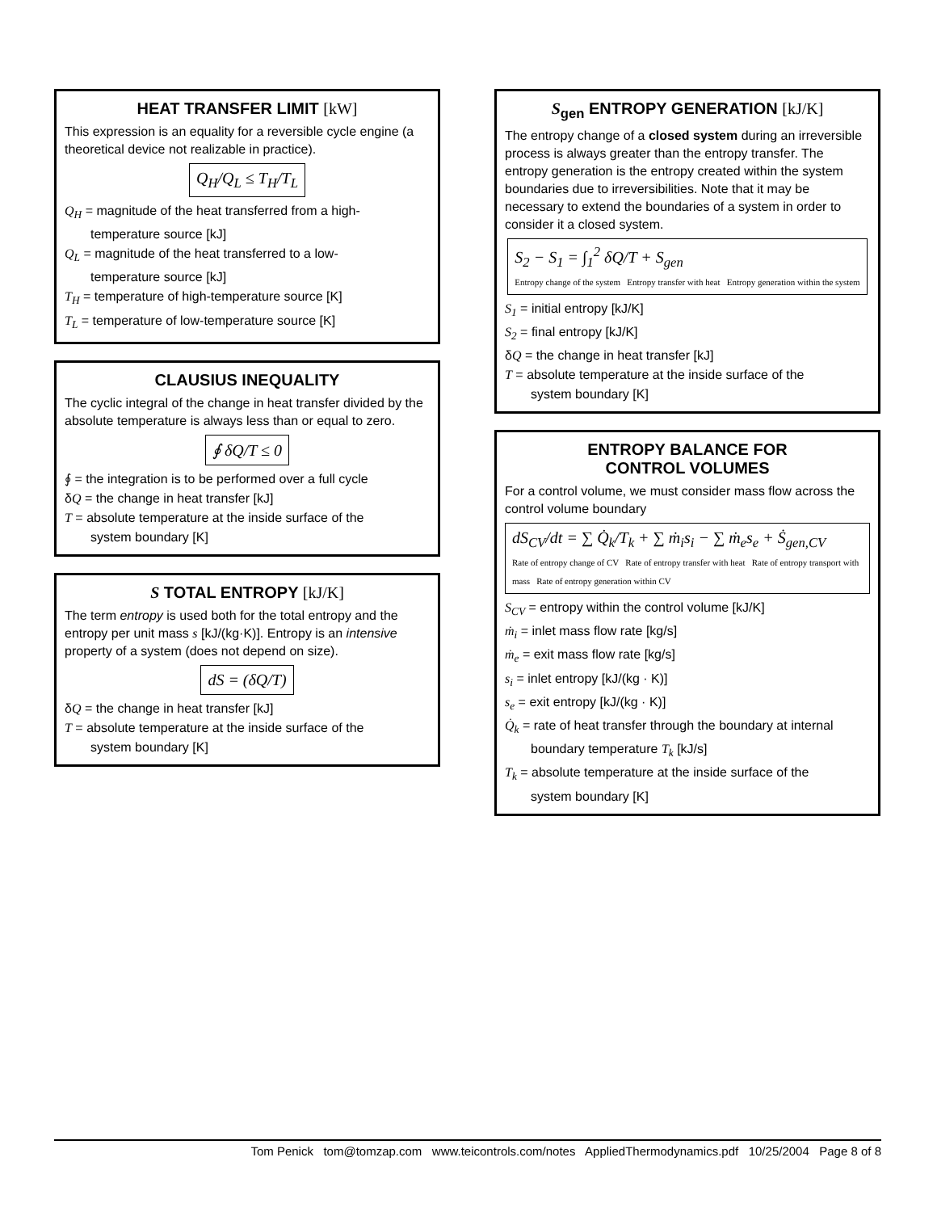HEAT TRANSFER LIMIT [kW]
This expression is an equality for a reversible cycle engine (a theoretical device not realizable in practice).
Q<sub>H</sub>/Q<sub>L</sub> ≤ T<sub>H</sub>/T<sub>L</sub>
Q<sub>H</sub> = magnitude of the heat transferred from a high-
temperature source [kJ]
Q<sub>L</sub> = magnitude of the heat transferred to a low-
temperature source [kJ]
T<sub>H</sub> = temperature of high-temperature source [K]
T<sub>L</sub> = temperature of low-temperature source [K]
CLAUSIUS INEQUALITY
The cyclic integral of the change in heat transfer divided by the absolute temperature is always less than or equal to zero.
∮ δQ/T ≤ 0
∮ = the integration is to be performed over a full cycle
δQ = the change in heat transfer [kJ]
T = absolute temperature at the inside surface of the
system boundary [K]
S TOTAL ENTROPY [kJ/K]
The term entropy is used both for the total entropy and the entropy per unit mass s [kJ/(kg·K)]. Entropy is an intensive property of a system (does not depend on size).
dS = (δQ/T)
δQ = the change in heat transfer [kJ]
T = absolute temperature at the inside surface of the
system boundary [K]
S<sub>gen</sub> ENTROPY GENERATION [kJ/K]
The entropy change of a closed system during an irreversible process is always greater than the entropy transfer. The entropy generation is the entropy created within the system boundaries due to irreversibilities. Note that it may be necessary to extend the boundaries of a system in order to consider it a closed system.
S<sub>2</sub> − S<sub>1</sub> = ∫<sub>1</sub><sup>2</sup> δQ/T + S<sub>gen</sub>
Entropy change of the system Entropy transfer with heat Entropy generation within the system
S<sub>1</sub> = initial entropy [kJ/K]
S<sub>2</sub> = final entropy [kJ/K]
δQ = the change in heat transfer [kJ]
T = absolute temperature at the inside surface of the
system boundary [K]
ENTROPY BALANCE FOR
CONTROL VOLUMES
For a control volume, we must consider mass flow across the control volume boundary
dS<sub>CV</sub>/dt = ∑ Q̇<sub>k</sub>/T<sub>k</sub> + ∑ ṁ<sub>i</sub>s<sub>i</sub> − ∑ ṁ<sub>e</sub>s<sub>e</sub> + Ṡ<sub>gen,CV</sub>
Rate of entropy change of CV Rate of entropy transfer with heat Rate of entropy transport with mass Rate of entropy generation within CV
S<sub>CV</sub> = entropy within the control volume [kJ/K]
ṁ<sub>i</sub> = inlet mass flow rate [kg/s]
ṁ<sub>e</sub> = exit mass flow rate [kg/s]
s<sub>i</sub> = inlet entropy [kJ/(kg · K)]
s<sub>e</sub> = exit entropy [kJ/(kg · K)]
Q̇<sub>k</sub> = rate of heat transfer through the boundary at internal
boundary temperature T<sub>k</sub> [kJ/s]
T<sub>k</sub> = absolute temperature at the inside surface of the
system boundary [K]
Tom Penick tom@tomzap.com www.teicontrols.com/notes AppliedThermodynamics.pdf 10/25/2004 Page 8 of 8